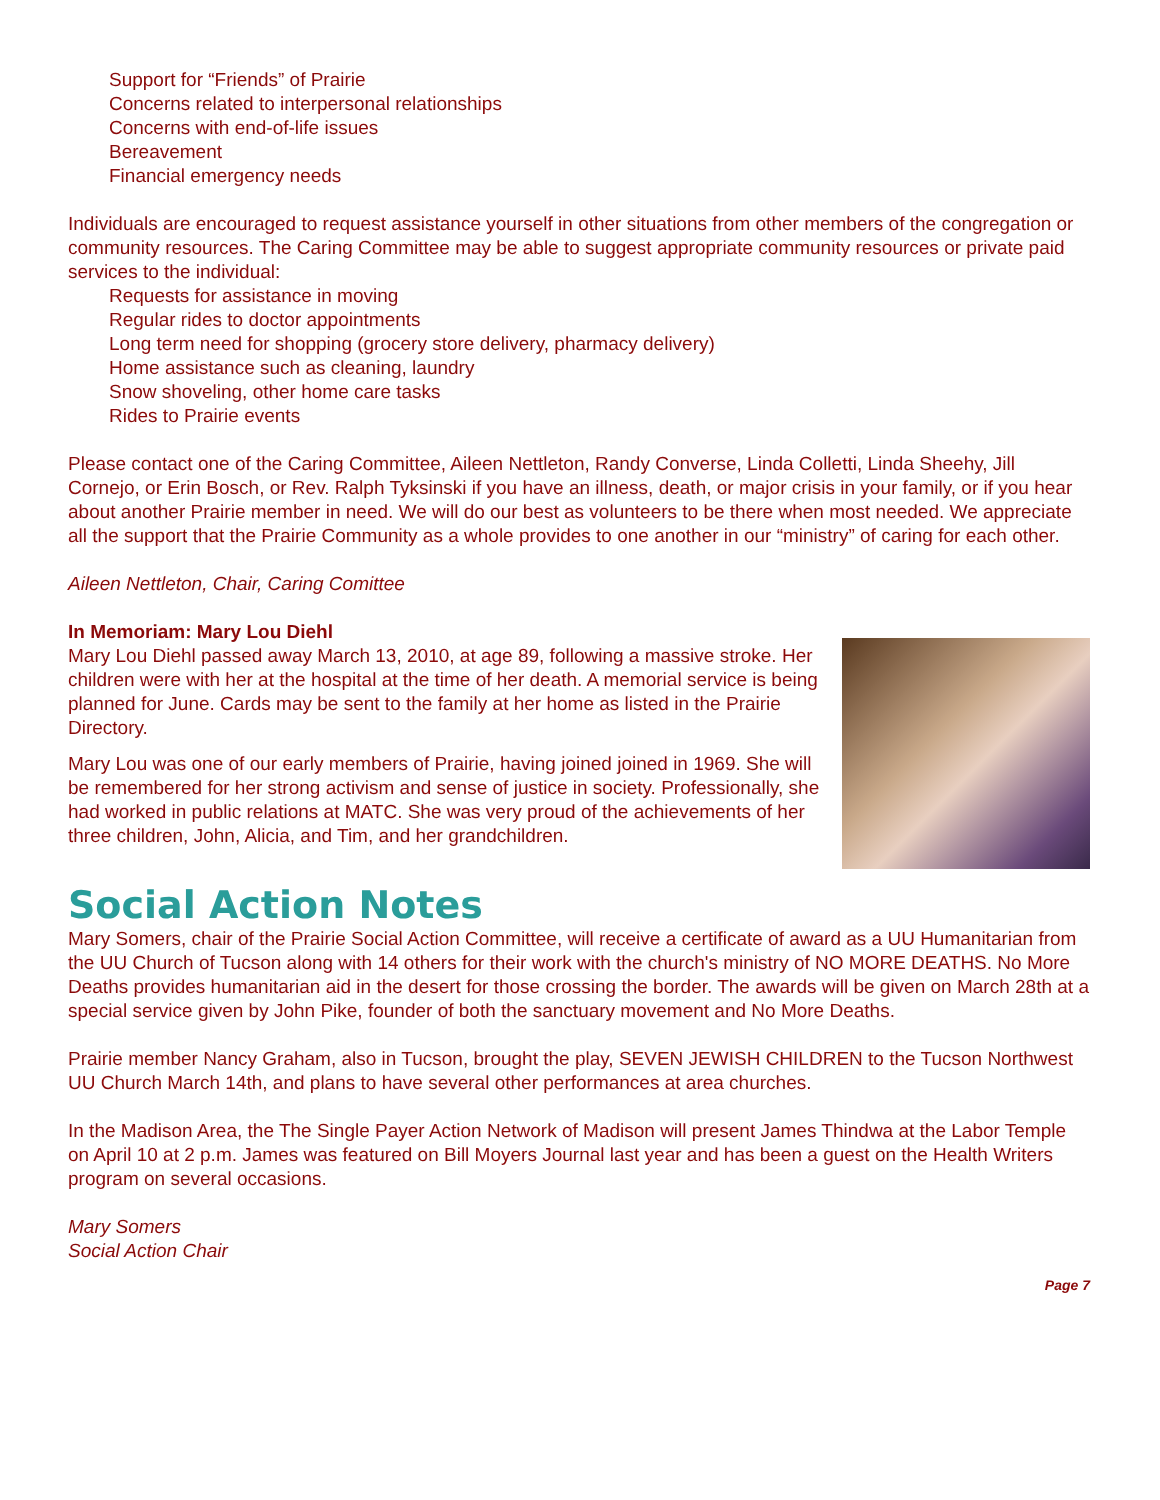Support for “Friends” of Prairie
Concerns related to interpersonal relationships
Concerns with end-of-life issues
Bereavement
Financial emergency needs
Individuals are encouraged to request assistance yourself in other situations from other members of the congregation or community resources. The Caring Committee may be able to suggest appropriate community resources or private paid services to the individual:
Requests for assistance in moving
Regular rides to doctor appointments
Long term need for shopping (grocery store delivery, pharmacy delivery)
Home assistance such as cleaning, laundry
Snow shoveling, other home care tasks
Rides to Prairie events
Please contact one of the Caring Committee, Aileen Nettleton, Randy Converse, Linda Colletti, Linda Sheehy, Jill Cornejo, or Erin Bosch, or Rev. Ralph Tyksinski if you have an illness, death, or major crisis in your family, or if you hear about another Prairie member in need. We will do our best as volunteers to be there when most needed. We appreciate all the support that the Prairie Community as a whole provides to one another in our “ministry” of caring for each other.
Aileen Nettleton, Chair, Caring Comittee
In Memoriam: Mary Lou Diehl
Mary Lou Diehl passed away March 13, 2010, at age 89, following a massive stroke. Her children were with her at the hospital at the time of her death. A memorial service is being planned for June. Cards may be sent to the family at her home as listed in the Prairie Directory.
Mary Lou was one of our early members of Prairie, having joined joined in 1969. She will be remembered for her strong activism and sense of justice in society. Professionally, she had worked in public relations at MATC. She was very proud of the achievements of her three children, John, Alicia, and Tim, and her grandchildren.
Social Action Notes
Mary Somers, chair of the Prairie Social Action Committee, will receive a certificate of award as a UU Humanitarian from the UU Church of Tucson along with 14 others for their work with the church's ministry of NO MORE DEATHS. No More Deaths provides humanitarian aid in the desert for those crossing the border. The awards will be given on March 28th at a special service given by John Pike, founder of both the sanctuary movement and No More Deaths.
Prairie member Nancy Graham, also in Tucson, brought the play, SEVEN JEWISH CHILDREN to the Tucson Northwest UU Church March 14th, and plans to have several other performances at area churches.
In the Madison Area, the The Single Payer Action Network of Madison will present James Thindwa at the Labor Temple on April 10 at 2 p.m. James was featured on Bill Moyers Journal last year and has been a guest on the Health Writers program on several occasions.
Mary Somers
Social Action Chair
Page 7